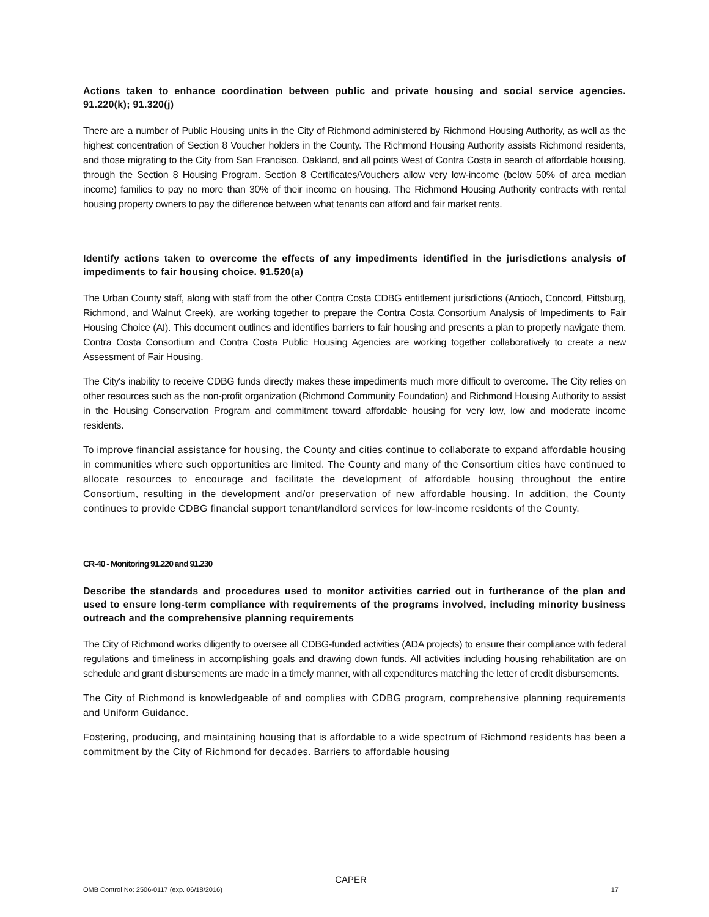Actions taken to enhance coordination between public and private housing and social service agencies. 91.220(k); 91.320(j)
There are a number of Public Housing units in the City of Richmond administered by Richmond Housing Authority, as well as the highest concentration of Section 8 Voucher holders in the County. The Richmond Housing Authority assists Richmond residents, and those migrating to the City from San Francisco, Oakland, and all points West of Contra Costa in search of affordable housing, through the Section 8 Housing Program. Section 8 Certificates/Vouchers allow very low-income (below 50% of area median income) families to pay no more than 30% of their income on housing. The Richmond Housing Authority contracts with rental housing property owners to pay the difference between what tenants can afford and fair market rents.
Identify actions taken to overcome the effects of any impediments identified in the jurisdictions analysis of impediments to fair housing choice. 91.520(a)
The Urban County staff, along with staff from the other Contra Costa CDBG entitlement jurisdictions (Antioch, Concord, Pittsburg, Richmond, and Walnut Creek), are working together to prepare the Contra Costa Consortium Analysis of Impediments to Fair Housing Choice (AI). This document outlines and identifies barriers to fair housing and presents a plan to properly navigate them. Contra Costa Consortium and Contra Costa Public Housing Agencies are working together collaboratively to create a new Assessment of Fair Housing.
The City's inability to receive CDBG funds directly makes these impediments much more difficult to overcome. The City relies on other resources such as the non-profit organization (Richmond Community Foundation) and Richmond Housing Authority to assist in the Housing Conservation Program and commitment toward affordable housing for very low, low and moderate income residents.
To improve financial assistance for housing, the County and cities continue to collaborate to expand affordable housing in communities where such opportunities are limited. The County and many of the Consortium cities have continued to allocate resources to encourage and facilitate the development of affordable housing throughout the entire Consortium, resulting in the development and/or preservation of new affordable housing. In addition, the County continues to provide CDBG financial support tenant/landlord services for low-income residents of the County.
CR-40 - Monitoring 91.220 and 91.230
Describe the standards and procedures used to monitor activities carried out in furtherance of the plan and used to ensure long-term compliance with requirements of the programs involved, including minority business outreach and the comprehensive planning requirements
The City of Richmond works diligently to oversee all CDBG-funded activities (ADA projects) to ensure their compliance with federal regulations and timeliness in accomplishing goals and drawing down funds. All activities including housing rehabilitation are on schedule and grant disbursements are made in a timely manner, with all expenditures matching the letter of credit disbursements.
The City of Richmond is knowledgeable of and complies with CDBG program, comprehensive planning requirements and Uniform Guidance.
Fostering, producing, and maintaining housing that is affordable to a wide spectrum of Richmond residents has been a commitment by the City of Richmond for decades. Barriers to affordable housing
CAPER
OMB Control No: 2506-0117 (exp. 06/18/2016) 17